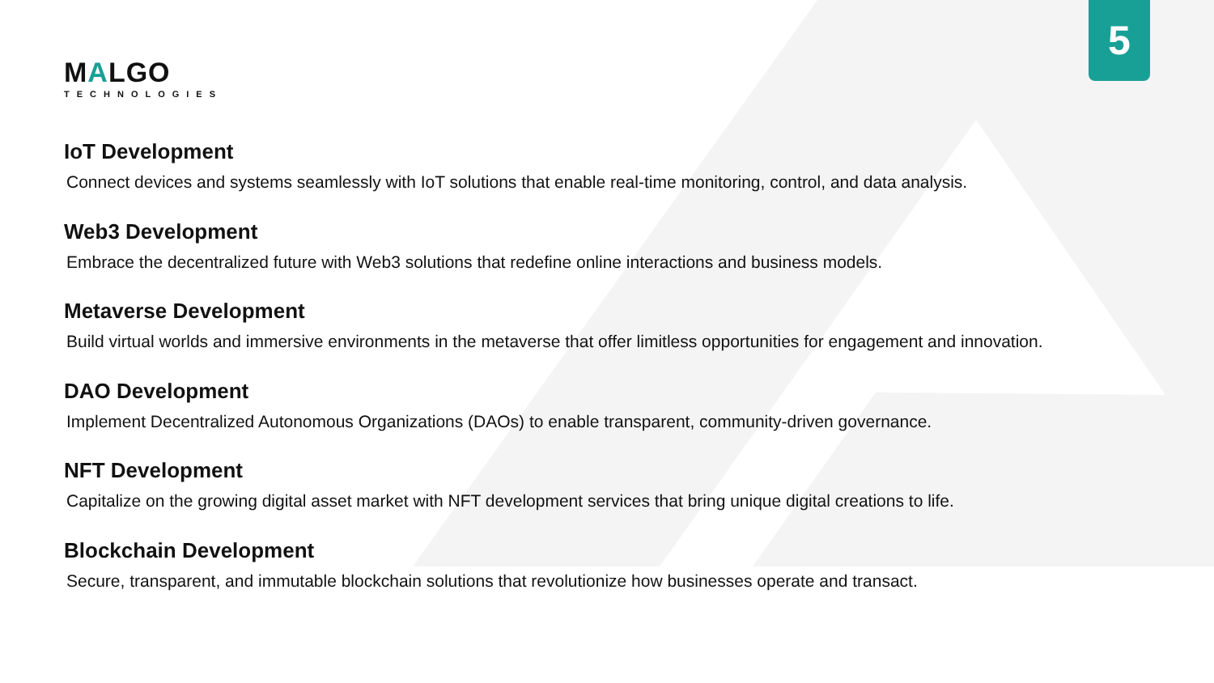5
MALGO
TECHNOLOGIES
IoT Development
Connect devices and systems seamlessly with IoT solutions that enable real-time monitoring, control, and data analysis.
Web3 Development
Embrace the decentralized future with Web3 solutions that redefine online interactions and business models.
Metaverse Development
Build virtual worlds and immersive environments in the metaverse that offer limitless opportunities for engagement and innovation.
DAO Development
Implement Decentralized Autonomous Organizations (DAOs) to enable transparent, community-driven governance.
NFT Development
Capitalize on the growing digital asset market with NFT development services that bring unique digital creations to life.
Blockchain Development
Secure, transparent, and immutable blockchain solutions that revolutionize how businesses operate and transact.